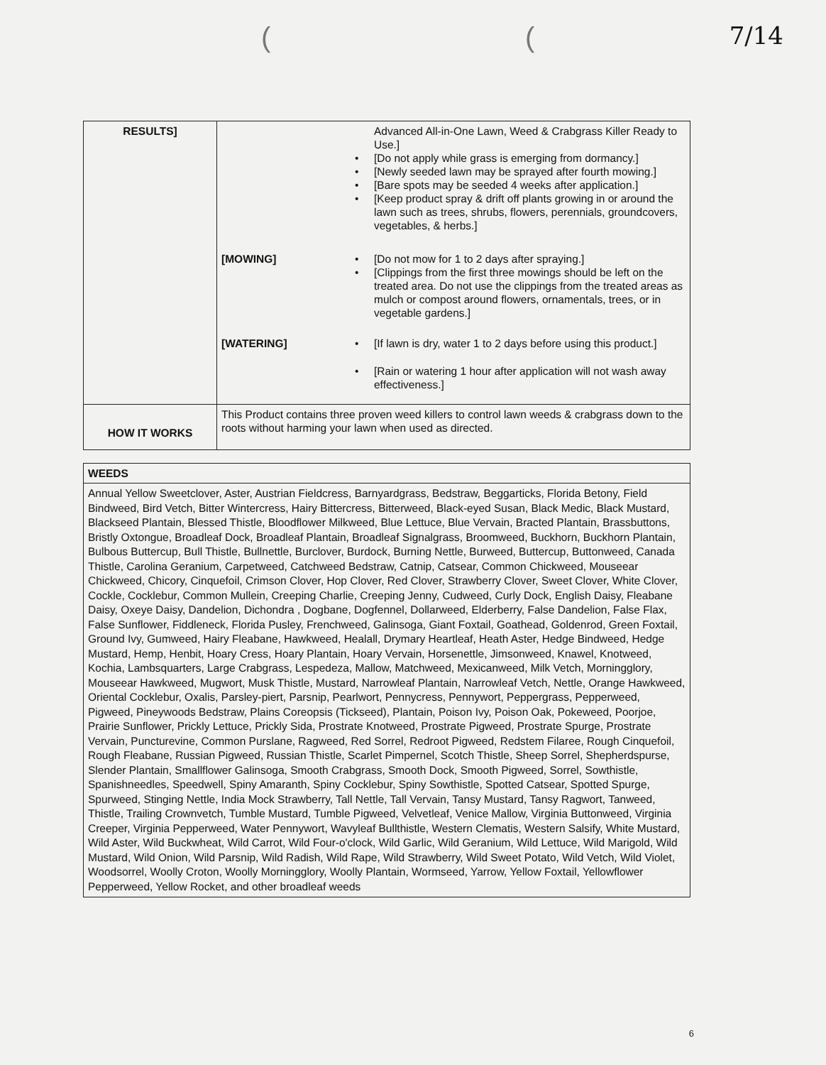(( 7/14
| RESULTS] | Advanced All-in-One Lawn, Weed & Crabgrass Killer Ready to Use.] • [Do not apply while grass is emerging from dormancy.] • [Newly seeded lawn may be sprayed after fourth mowing.] • [Bare spots may be seeded 4 weeks after application.] • [Keep product spray & drift off plants growing in or around the lawn such as trees, shrubs, flowers, perennials, groundcovers, vegetables, & herbs.] [MOWING] • [Do not mow for 1 to 2 days after spraying.] • [Clippings from the first three mowings should be left on the treated area. Do not use the clippings from the treated areas as mulch or compost around flowers, ornamentals, trees, or in vegetable gardens.] [WATERING] • [If lawn is dry, water 1 to 2 days before using this product.] • [Rain or watering 1 hour after application will not wash away effectiveness.] |
| HOW IT WORKS | This Product contains three proven weed killers to control lawn weeds & crabgrass down to the roots without harming your lawn when used as directed. |
| WEEDS |
| Annual Yellow Sweetclover, Aster, Austrian Fieldcress, Barnyardgrass, Bedstraw, Beggarticks, Florida Betony, Field Bindweed, Bird Vetch, Bitter Wintercress, Hairy Bittercress, Bitterweed, Black-eyed Susan, Black Medic, Black Mustard, Blackseed Plantain, Blessed Thistle, Bloodflower Milkweed, Blue Lettuce, Blue Vervain, Bracted Plantain, Brassbuttons, Bristly Oxtongue, Broadleaf Dock, Broadleaf Plantain, Broadleaf Signalgrass, Broomweed, Buckhorn, Buckhorn Plantain, Bulbous Buttercup, Bull Thistle, Bullnettle, Burclover, Burdock, Burning Nettle, Burweed, Buttercup, Buttonweed, Canada Thistle, Carolina Geranium, Carpetweed, Catchweed Bedstraw, Catnip, Catsear, Common Chickweed, Mouseear Chickweed, Chicory, Cinquefoil, Crimson Clover, Hop Clover, Red Clover, Strawberry Clover, Sweet Clover, White Clover, Cockle, Cocklebur, Common Mullein, Creeping Charlie, Creeping Jenny, Cudweed, Curly Dock, English Daisy, Fleabane Daisy, Oxeye Daisy, Dandelion, Dichondra , Dogbane, Dogfennel, Dollarweed, Elderberry, False Dandelion, False Flax, False Sunflower, Fiddleneck, Florida Pusley, Frenchweed, Galinsoga, Giant Foxtail, Goathead, Goldenrod, Green Foxtail, Ground Ivy, Gumweed, Hairy Fleabane, Hawkweed, Healall, Drymary Heartleaf, Heath Aster, Hedge Bindweed, Hedge Mustard, Hemp, Henbit, Hoary Cress, Hoary Plantain, Hoary Vervain, Horsenettle, Jimsonweed, Knawel, Knotweed, Kochia, Lambsquarters, Large Crabgrass, Lespedeza, Mallow, Matchweed, Mexicanweed, Milk Vetch, Morningglory, Mouseear Hawkweed, Mugwort, Musk Thistle, Mustard, Narrowleaf Plantain, Narrowleaf Vetch, Nettle, Orange Hawkweed, Oriental Cocklebur, Oxalis, Parsley-piert, Parsnip, Pearlwort, Pennycress, Pennywort, Peppergrass, Pepperweed, Pigweed, Pineywoods Bedstraw, Plains Coreopsis (Tickseed), Plantain, Poison Ivy, Poison Oak, Pokeweed, Poorjoe, Prairie Sunflower, Prickly Lettuce, Prickly Sida, Prostrate Knotweed, Prostrate Pigweed, Prostrate Spurge, Prostrate Vervain, Puncturevine, Common Purslane, Ragweed, Red Sorrel, Redroot Pigweed, Redstem Filaree, Rough Cinquefoil, Rough Fleabane, Russian Pigweed, Russian Thistle, Scarlet Pimpernel, Scotch Thistle, Sheep Sorrel, Shepherdspurse, Slender Plantain, Smallflower Galinsoga, Smooth Crabgrass, Smooth Dock, Smooth Pigweed, Sorrel, Sowthistle, Spanishneedles, Speedwell, Spiny Amaranth, Spiny Cocklebur, Spiny Sowthistle, Spotted Catsear, Spotted Spurge, Spurweed, Stinging Nettle, India Mock Strawberry, Tall Nettle, Tall Vervain, Tansy Mustard, Tansy Ragwort, Tanweed, Thistle, Trailing Crownvetch, Tumble Mustard, Tumble Pigweed, Velvetleaf, Venice Mallow, Virginia Buttonweed, Virginia Creeper, Virginia Pepperweed, Water Pennywort, Wavyleaf Bullthistle, Western Clematis, Western Salsify, White Mustard, Wild Aster, Wild Buckwheat, Wild Carrot, Wild Four-o'clock, Wild Garlic, Wild Geranium, Wild Lettuce, Wild Marigold, Wild Mustard, Wild Onion, Wild Parsnip, Wild Radish, Wild Rape, Wild Strawberry, Wild Sweet Potato, Wild Vetch, Wild Violet, Woodsorrel, Woolly Croton, Woolly Morningglory, Woolly Plantain, Wormseed, Yarrow, Yellow Foxtail, Yellowflower Pepperweed, Yellow Rocket, and other broadleaf weeds |
6